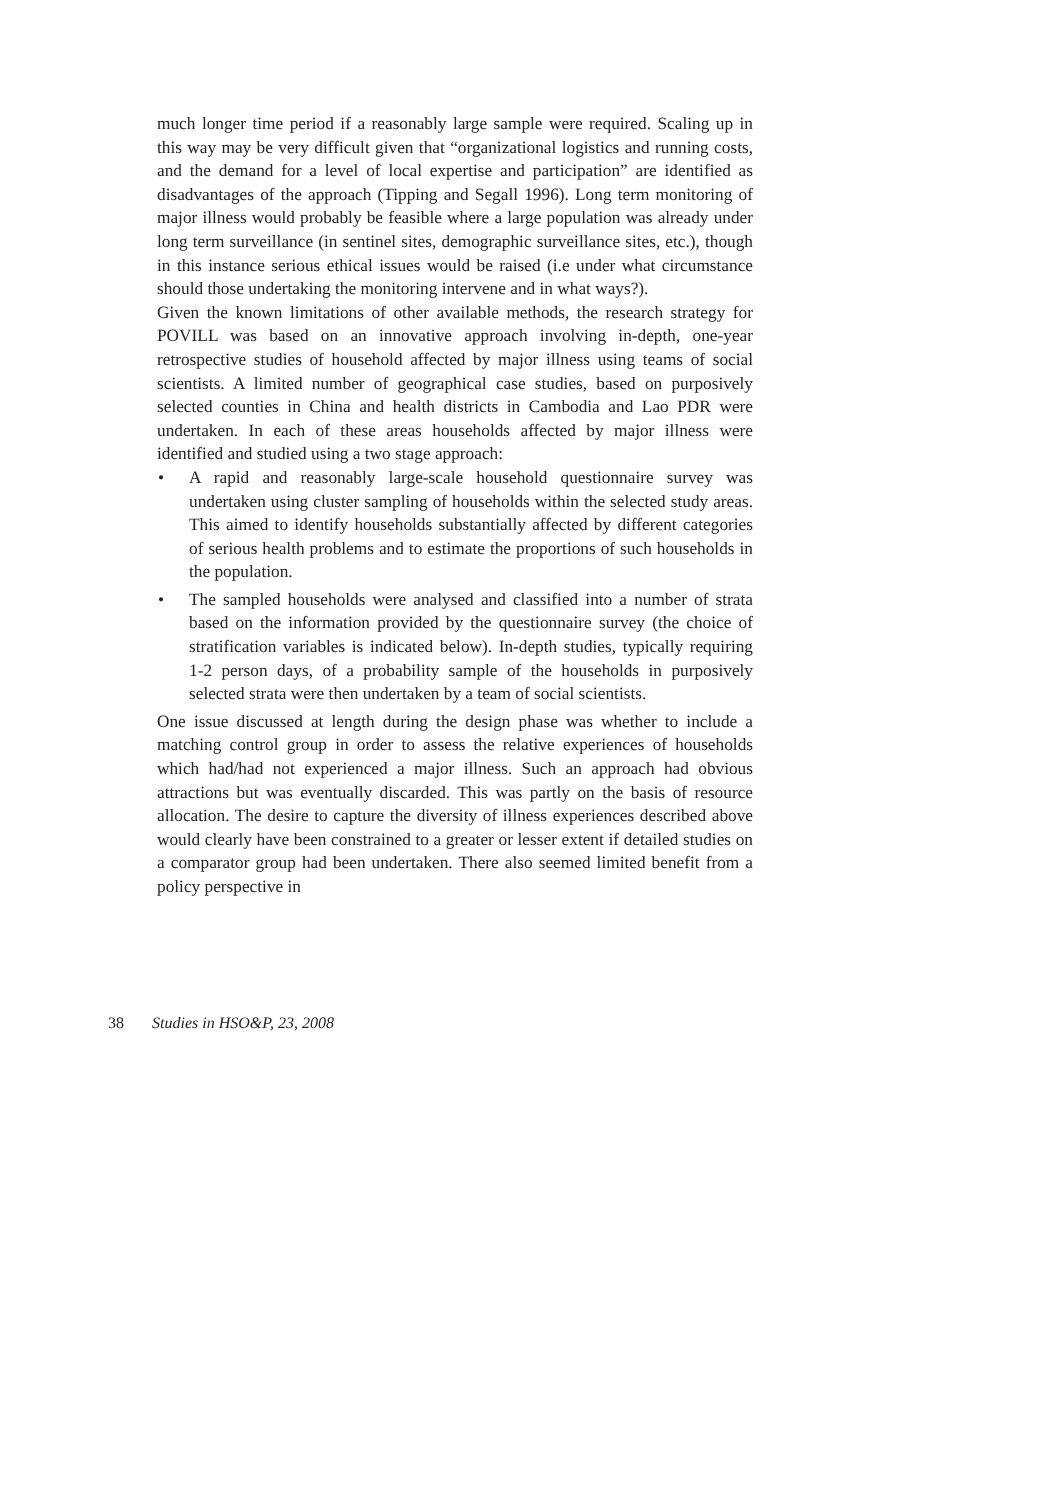much longer time period if a reasonably large sample were required. Scaling up in this way may be very difficult given that “organizational logistics and running costs, and the demand for a level of local expertise and participation” are identified as disadvantages of the approach (Tipping and Segall 1996). Long term monitoring of major illness would probably be feasible where a large population was already under long term surveillance (in sentinel sites, demographic surveillance sites, etc.), though in this instance serious ethical issues would be raised (i.e under what circumstance should those undertaking the monitoring intervene and in what ways?).
Given the known limitations of other available methods, the research strategy for POVILL was based on an innovative approach involving in-depth, one-year retrospective studies of household affected by major illness using teams of social scientists. A limited number of geographical case studies, based on purposively selected counties in China and health districts in Cambodia and Lao PDR were undertaken. In each of these areas households affected by major illness were identified and studied using a two stage approach:
• A rapid and reasonably large-scale household questionnaire survey was undertaken using cluster sampling of households within the selected study areas. This aimed to identify households substantially affected by different categories of serious health problems and to estimate the proportions of such households in the population.
• The sampled households were analysed and classified into a number of strata based on the information provided by the questionnaire survey (the choice of stratification variables is indicated below). In-depth studies, typically requiring 1-2 person days, of a probability sample of the households in purposively selected strata were then undertaken by a team of social scientists.
One issue discussed at length during the design phase was whether to include a matching control group in order to assess the relative experiences of households which had/had not experienced a major illness. Such an approach had obvious attractions but was eventually discarded. This was partly on the basis of resource allocation. The desire to capture the diversity of illness experiences described above would clearly have been constrained to a greater or lesser extent if detailed studies on a comparator group had been undertaken. There also seemed limited benefit from a policy perspective in
38 Studies in HSO&P, 23, 2008